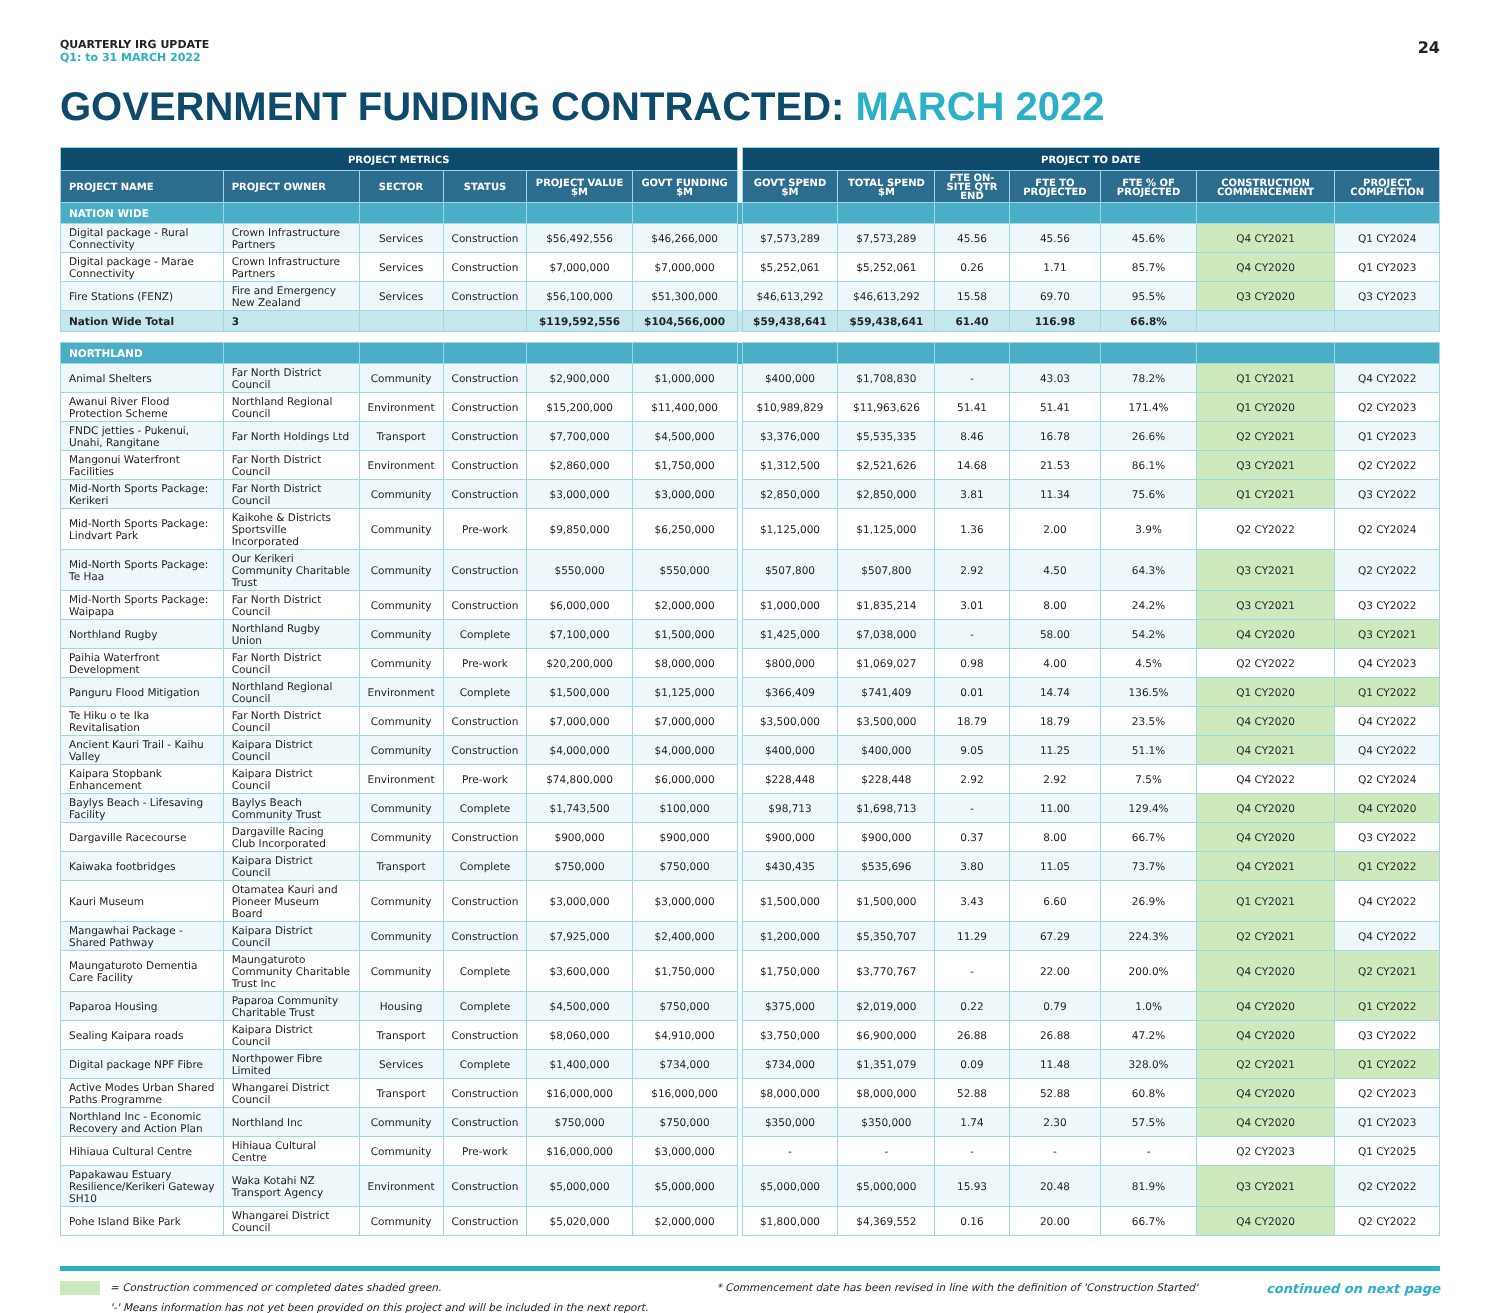QUARTERLY IRG UPDATE
Q1: to 31 MARCH 2022
24
GOVERNMENT FUNDING CONTRACTED: MARCH 2022
| PROJECT METRICS | | | | | | | PROJECT TO DATE | | | | | | |
| PROJECT NAME | PROJECT OWNER | SECTOR | STATUS | PROJECT VALUE $M | GOVT FUNDING $M | | GOVT SPEND $M | TOTAL SPEND $M | FTE ON-SITE QTR END | FTE TO PROJECTED | FTE % OF PROJECTED | CONSTRUCTION COMMENCEMENT | PROJECT COMPLETION |
| NATION WIDE | | | | | | | | | | | | | |
| Digital package - Rural Connectivity | Crown Infrastructure Partners | Services | Construction | $56,492,556 | $46,266,000 | | $7,573,289 | $7,573,289 | 45.56 | 45.56 | 45.6% | Q4 CY2021 | Q1 CY2024 |
| Digital package - Marae Connectivity | Crown Infrastructure Partners | Services | Construction | $7,000,000 | $7,000,000 | | $5,252,061 | $5,252,061 | 0.26 | 1.71 | 85.7% | Q4 CY2020 | Q1 CY2023 |
| Fire Stations (FENZ) | Fire and Emergency New Zealand | Services | Construction | $56,100,000 | $51,300,000 | | $46,613,292 | $46,613,292 | 15.58 | 69.70 | 95.5% | Q3 CY2020 | Q3 CY2023 |
| Nation Wide Total | 3 | | | $119,592,556 | $104,566,000 | | $59,438,641 | $59,438,641 | 61.40 | 116.98 | 66.8% | | |
| NORTHLAND | | | | | | | | | | | | | |
| Animal Shelters | Far North District Council | Community | Construction | $2,900,000 | $1,000,000 | | $400,000 | $1,708,830 | - | 43.03 | 78.2% | Q1 CY2021 | Q4 CY2022 |
| Awanui River Flood Protection Scheme | Northland Regional Council | Environment | Construction | $15,200,000 | $11,400,000 | | $10,989,829 | $11,963,626 | 51.41 | 51.41 | 171.4% | Q1 CY2020 | Q2 CY2023 |
| FNDC jetties - Pukenui, Unahi, Rangitane | Far North Holdings Ltd | Transport | Construction | $7,700,000 | $4,500,000 | | $3,376,000 | $5,535,335 | 8.46 | 16.78 | 26.6% | Q2 CY2021 | Q1 CY2023 |
| Mangonui Waterfront Facilities | Far North District Council | Environment | Construction | $2,860,000 | $1,750,000 | | $1,312,500 | $2,521,626 | 14.68 | 21.53 | 86.1% | Q3 CY2021 | Q2 CY2022 |
| Mid-North Sports Package: Kerikeri | Far North District Council | Community | Construction | $3,000,000 | $3,000,000 | | $2,850,000 | $2,850,000 | 3.81 | 11.34 | 75.6% | Q1 CY2021 | Q3 CY2022 |
| Mid-North Sports Package: Lindvart Park | Kaikohe & Districts Sportsville Incorporated | Community | Pre-work | $9,850,000 | $6,250,000 | | $1,125,000 | $1,125,000 | 1.36 | 2.00 | 3.9% | Q2 CY2022 | Q2 CY2024 |
| Mid-North Sports Package: Te Haa | Our Kerikeri Community Charitable Trust | Community | Construction | $550,000 | $550,000 | | $507,800 | $507,800 | 2.92 | 4.50 | 64.3% | Q3 CY2021 | Q2 CY2022 |
| Mid-North Sports Package: Waipapa | Far North District Council | Community | Construction | $6,000,000 | $2,000,000 | | $1,000,000 | $1,835,214 | 3.01 | 8.00 | 24.2% | Q3 CY2021 | Q3 CY2022 |
| Northland Rugby | Northland Rugby Union | Community | Complete | $7,100,000 | $1,500,000 | | $1,425,000 | $7,038,000 | - | 58.00 | 54.2% | Q4 CY2020 | Q3 CY2021 |
| Paihia Waterfront Development | Far North District Council | Community | Pre-work | $20,200,000 | $8,000,000 | | $800,000 | $1,069,027 | 0.98 | 4.00 | 4.5% | Q2 CY2022 | Q4 CY2023 |
| Panguru Flood Mitigation | Northland Regional Council | Environment | Complete | $1,500,000 | $1,125,000 | | $366,409 | $741,409 | 0.01 | 14.74 | 136.5% | Q1 CY2020 | Q1 CY2022 |
| Te Hiku o te Ika Revitalisation | Far North District Council | Community | Construction | $7,000,000 | $7,000,000 | | $3,500,000 | $3,500,000 | 18.79 | 18.79 | 23.5% | Q4 CY2020 | Q4 CY2022 |
| Ancient Kauri Trail - Kaihu Valley | Kaipara District Council | Community | Construction | $4,000,000 | $4,000,000 | | $400,000 | $400,000 | 9.05 | 11.25 | 51.1% | Q4 CY2021 | Q4 CY2022 |
| Kaipara Stopbank Enhancement | Kaipara District Council | Environment | Pre-work | $74,800,000 | $6,000,000 | | $228,448 | $228,448 | 2.92 | 2.92 | 7.5% | Q4 CY2022 | Q2 CY2024 |
| Baylys Beach - Lifesaving Facility | Baylys Beach Community Trust | Community | Complete | $1,743,500 | $100,000 | | $98,713 | $1,698,713 | - | 11.00 | 129.4% | Q4 CY2020 | Q4 CY2020 |
| Dargaville Racecourse | Dargaville Racing Club Incorporated | Community | Construction | $900,000 | $900,000 | | $900,000 | $900,000 | 0.37 | 8.00 | 66.7% | Q4 CY2020 | Q3 CY2022 |
| Kaiwaka footbridges | Kaipara District Council | Transport | Complete | $750,000 | $750,000 | | $430,435 | $535,696 | 3.80 | 11.05 | 73.7% | Q4 CY2021 | Q1 CY2022 |
| Kauri Museum | Otamatea Kauri and Pioneer Museum Board | Community | Construction | $3,000,000 | $3,000,000 | | $1,500,000 | $1,500,000 | 3.43 | 6.60 | 26.9% | Q1 CY2021 | Q4 CY2022 |
| Mangawhai Package - Shared Pathway | Kaipara District Council | Community | Construction | $7,925,000 | $2,400,000 | | $1,200,000 | $5,350,707 | 11.29 | 67.29 | 224.3% | Q2 CY2021 | Q4 CY2022 |
| Maungaturoto Dementia Care Facility | Maungaturoto Community Charitable Trust Inc | Community | Complete | $3,600,000 | $1,750,000 | | $1,750,000 | $3,770,767 | - | 22.00 | 200.0% | Q4 CY2020 | Q2 CY2021 |
| Paparoa Housing | Paparoa Community Charitable Trust | Housing | Complete | $4,500,000 | $750,000 | | $375,000 | $2,019,000 | 0.22 | 0.79 | 1.0% | Q4 CY2020 | Q1 CY2022 |
| Sealing Kaipara roads | Kaipara District Council | Transport | Construction | $8,060,000 | $4,910,000 | | $3,750,000 | $6,900,000 | 26.88 | 26.88 | 47.2% | Q4 CY2020 | Q3 CY2022 |
| Digital package NPF Fibre | Northpower Fibre Limited | Services | Complete | $1,400,000 | $734,000 | | $734,000 | $1,351,079 | 0.09 | 11.48 | 328.0% | Q2 CY2021 | Q1 CY2022 |
| Active Modes Urban Shared Paths Programme | Whangarei District Council | Transport | Construction | $16,000,000 | $16,000,000 | | $8,000,000 | $8,000,000 | 52.88 | 52.88 | 60.8% | Q4 CY2020 | Q2 CY2023 |
| Northland Inc - Economic Recovery and Action Plan | Northland Inc | Community | Construction | $750,000 | $750,000 | | $350,000 | $350,000 | 1.74 | 2.30 | 57.5% | Q4 CY2020 | Q1 CY2023 |
| Hihiaua Cultural Centre | Hihiaua Cultural Centre | Community | Pre-work | $16,000,000 | $3,000,000 | | - | - | - | - | - | Q2 CY2023 | Q1 CY2025 |
| Papakawau Estuary Resilience/Kerikeri Gateway SH10 | Waka Kotahi NZ Transport Agency | Environment | Construction | $5,000,000 | $5,000,000 | | $5,000,000 | $5,000,000 | 15.93 | 20.48 | 81.9% | Q3 CY2021 | Q2 CY2022 |
| Pohe Island Bike Park | Whangarei District Council | Community | Construction | $5,020,000 | $2,000,000 | | $1,800,000 | $4,369,552 | 0.16 | 20.00 | 66.7% | Q4 CY2020 | Q2 CY2022 |
= Construction commenced or completed dates shaded green.
'-' Means information has not yet been provided on this project and will be included in the next report.
* Commencement date has been revised in line with the definition of 'Construction Started'
continued on next page